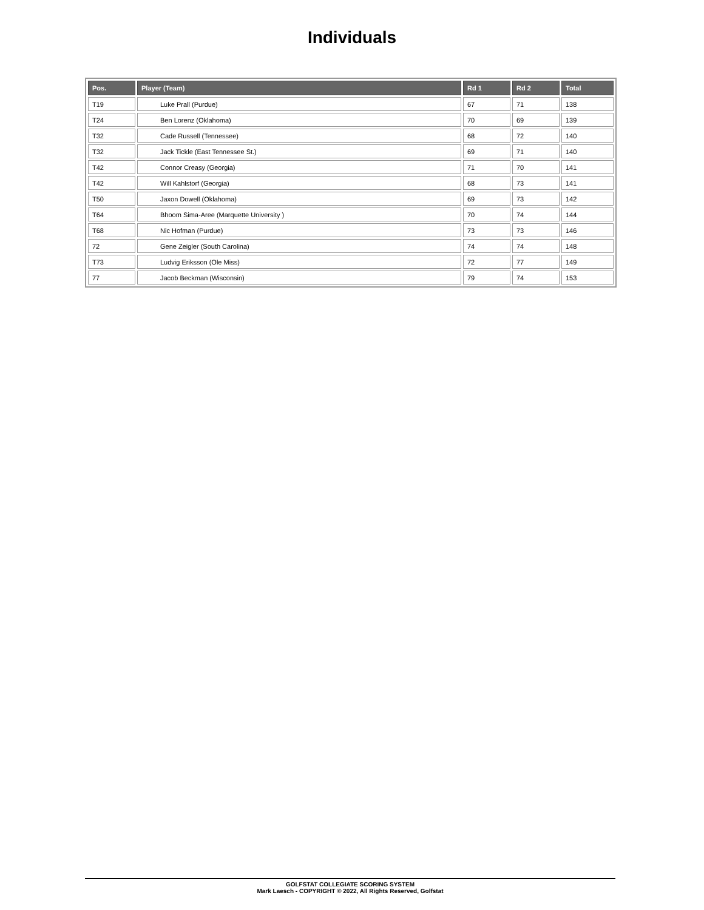Individuals
| Pos. | Player (Team) | Rd 1 | Rd 2 | Total |
| --- | --- | --- | --- | --- |
| T19 | Luke Prall (Purdue) | 67 | 71 | 138 |
| T24 | Ben Lorenz (Oklahoma) | 70 | 69 | 139 |
| T32 | Cade Russell (Tennessee) | 68 | 72 | 140 |
| T32 | Jack Tickle (East Tennessee St.) | 69 | 71 | 140 |
| T42 | Connor Creasy (Georgia) | 71 | 70 | 141 |
| T42 | Will Kahlstorf (Georgia) | 68 | 73 | 141 |
| T50 | Jaxon Dowell (Oklahoma) | 69 | 73 | 142 |
| T64 | Bhoom Sima-Aree (Marquette University ) | 70 | 74 | 144 |
| T68 | Nic Hofman (Purdue) | 73 | 73 | 146 |
| 72 | Gene Zeigler (South Carolina) | 74 | 74 | 148 |
| T73 | Ludvig Eriksson (Ole Miss) | 72 | 77 | 149 |
| 77 | Jacob Beckman (Wisconsin) | 79 | 74 | 153 |
GOLFSTAT COLLEGIATE SCORING SYSTEM
Mark Laesch - COPYRIGHT © 2022, All Rights Reserved, Golfstat